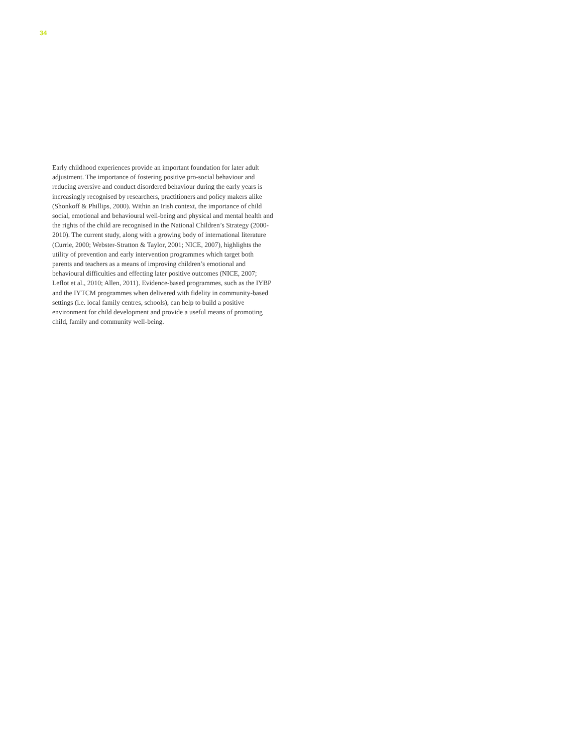34
Early childhood experiences provide an important foundation for later adult adjustment. The importance of fostering positive pro-social behaviour and reducing aversive and conduct disordered behaviour during the early years is increasingly recognised by researchers, practitioners and policy makers alike (Shonkoff & Phillips, 2000). Within an Irish context, the importance of child social, emotional and behavioural well-being and physical and mental health and the rights of the child are recognised in the National Children’s Strategy (2000-2010). The current study, along with a growing body of international literature (Currie, 2000; Webster-Stratton & Taylor, 2001; NICE, 2007), highlights the utility of prevention and early intervention programmes which target both parents and teachers as a means of improving children’s emotional and behavioural difficulties and effecting later positive outcomes (NICE, 2007; Leflot et al., 2010; Allen, 2011). Evidence-based programmes, such as the IYBP and the IYTCM programmes when delivered with fidelity in community-based settings (i.e. local family centres, schools), can help to build a positive environment for child development and provide a useful means of promoting child, family and community well-being.